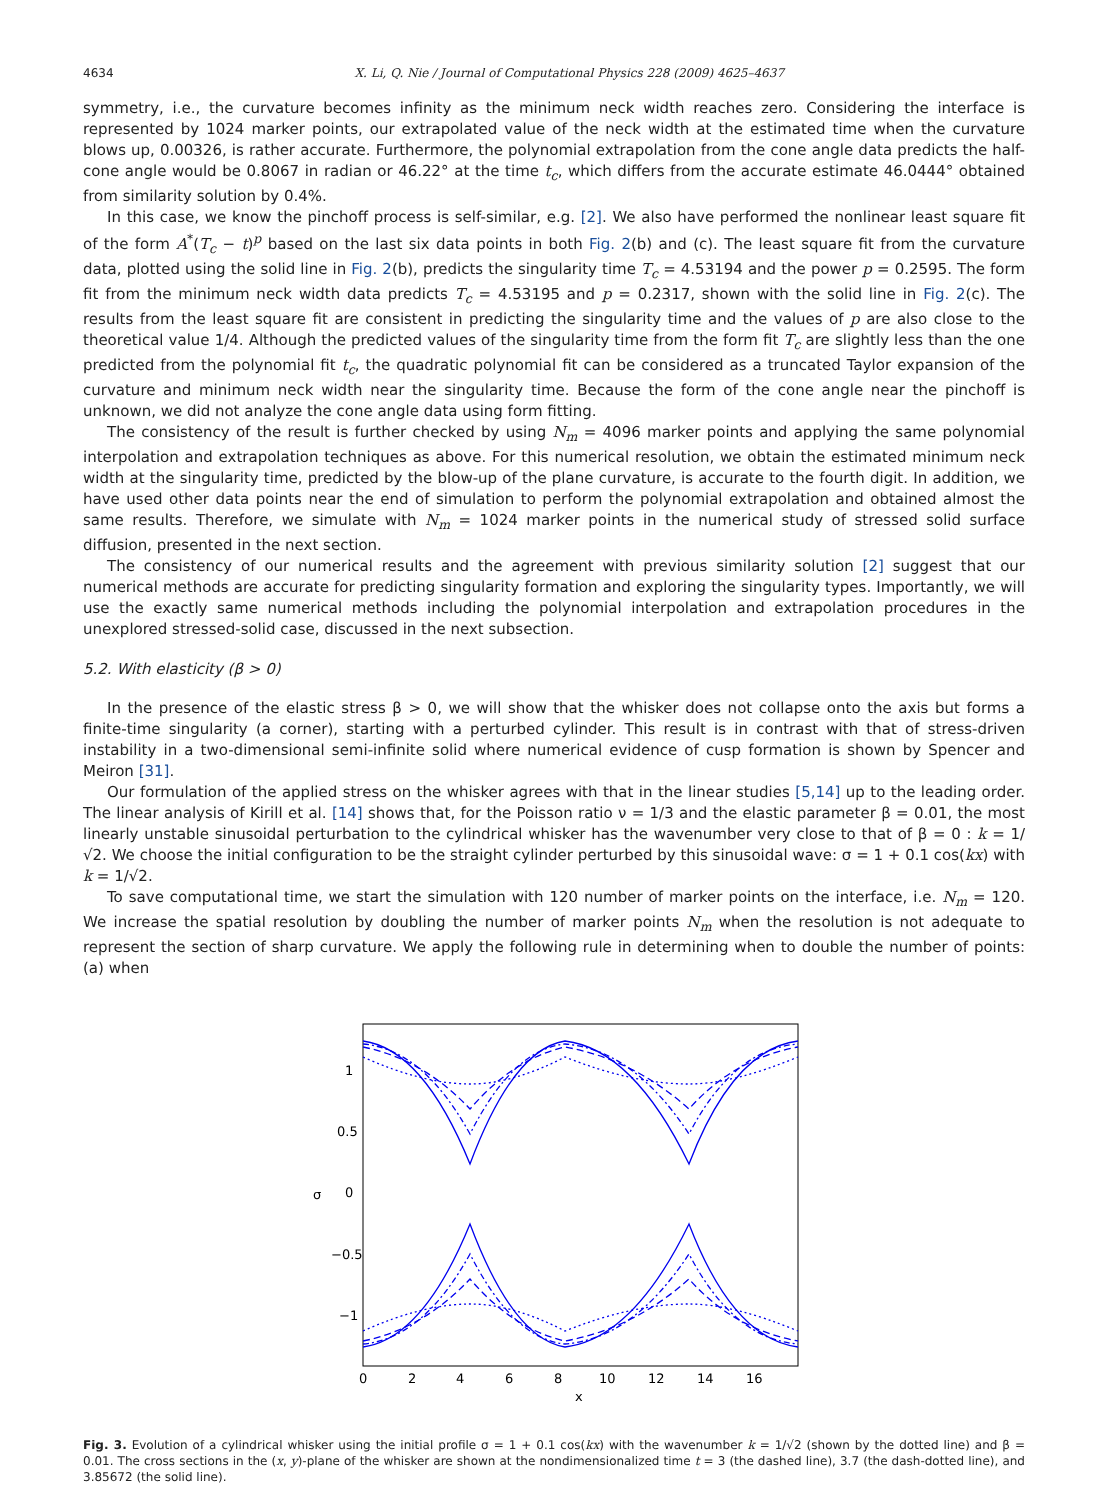4634 X. Li, Q. Nie / Journal of Computational Physics 228 (2009) 4625–4637
symmetry, i.e., the curvature becomes infinity as the minimum neck width reaches zero. Considering the interface is represented by 1024 marker points, our extrapolated value of the neck width at the estimated time when the curvature blows up, 0.00326, is rather accurate. Furthermore, the polynomial extrapolation from the cone angle data predicts the half-cone angle would be 0.8067 in radian or 46.22° at the time t<sub>c</sub>, which differs from the accurate estimate 46.0444° obtained from similarity solution by 0.4%.
In this case, we know the pinchoff process is self-similar, e.g. [2]. We also have performed the nonlinear least square fit of the form A<sup>*</sup>(T<sub>c</sub> − t)<sup>p</sup> based on the last six data points in both Fig. 2(b) and (c). The least square fit from the curvature data, plotted using the solid line in Fig. 2(b), predicts the singularity time T<sub>c</sub> = 4.53194 and the power p = 0.2595. The form fit from the minimum neck width data predicts T<sub>c</sub> = 4.53195 and p = 0.2317, shown with the solid line in Fig. 2(c). The results from the least square fit are consistent in predicting the singularity time and the values of p are also close to the theoretical value 1/4. Although the predicted values of the singularity time from the form fit T<sub>c</sub> are slightly less than the one predicted from the polynomial fit t<sub>c</sub>, the quadratic polynomial fit can be considered as a truncated Taylor expansion of the curvature and minimum neck width near the singularity time. Because the form of the cone angle near the pinchoff is unknown, we did not analyze the cone angle data using form fitting.
The consistency of the result is further checked by using N<sub>m</sub> = 4096 marker points and applying the same polynomial interpolation and extrapolation techniques as above. For this numerical resolution, we obtain the estimated minimum neck width at the singularity time, predicted by the blow-up of the plane curvature, is accurate to the fourth digit. In addition, we have used other data points near the end of simulation to perform the polynomial extrapolation and obtained almost the same results. Therefore, we simulate with N<sub>m</sub> = 1024 marker points in the numerical study of stressed solid surface diffusion, presented in the next section.
The consistency of our numerical results and the agreement with previous similarity solution [2] suggest that our numerical methods are accurate for predicting singularity formation and exploring the singularity types. Importantly, we will use the exactly same numerical methods including the polynomial interpolation and extrapolation procedures in the unexplored stressed-solid case, discussed in the next subsection.
5.2. With elasticity (β > 0)
In the presence of the elastic stress β > 0, we will show that the whisker does not collapse onto the axis but forms a finite-time singularity (a corner), starting with a perturbed cylinder. This result is in contrast with that of stress-driven instability in a two-dimensional semi-infinite solid where numerical evidence of cusp formation is shown by Spencer and Meiron [31].
Our formulation of the applied stress on the whisker agrees with that in the linear studies [5,14] up to the leading order. The linear analysis of Kirill et al. [14] shows that, for the Poisson ratio ν = 1/3 and the elastic parameter β = 0.01, the most linearly unstable sinusoidal perturbation to the cylindrical whisker has the wavenumber very close to that of β = 0 : k = 1/√2. We choose the initial configuration to be the straight cylinder perturbed by this sinusoidal wave: σ = 1 + 0.1 cos(kx) with k = 1/√2.
To save computational time, we start the simulation with 120 number of marker points on the interface, i.e. N<sub>m</sub> = 120. We increase the spatial resolution by doubling the number of marker points N<sub>m</sub> when the resolution is not adequate to represent the section of sharp curvature. We apply the following rule in determining when to double the number of points: (a) when
1
0.5
0
−0.5
−1
σ
0
2
4
6
8
10
12
14
16
x
Fig. 3. Evolution of a cylindrical whisker using the initial profile σ = 1 + 0.1 cos(kx) with the wavenumber k = 1/√2 (shown by the dotted line) and β = 0.01. The cross sections in the (x, y)-plane of the whisker are shown at the nondimensionalized time t = 3 (the dashed line), 3.7 (the dash-dotted line), and 3.85672 (the solid line).